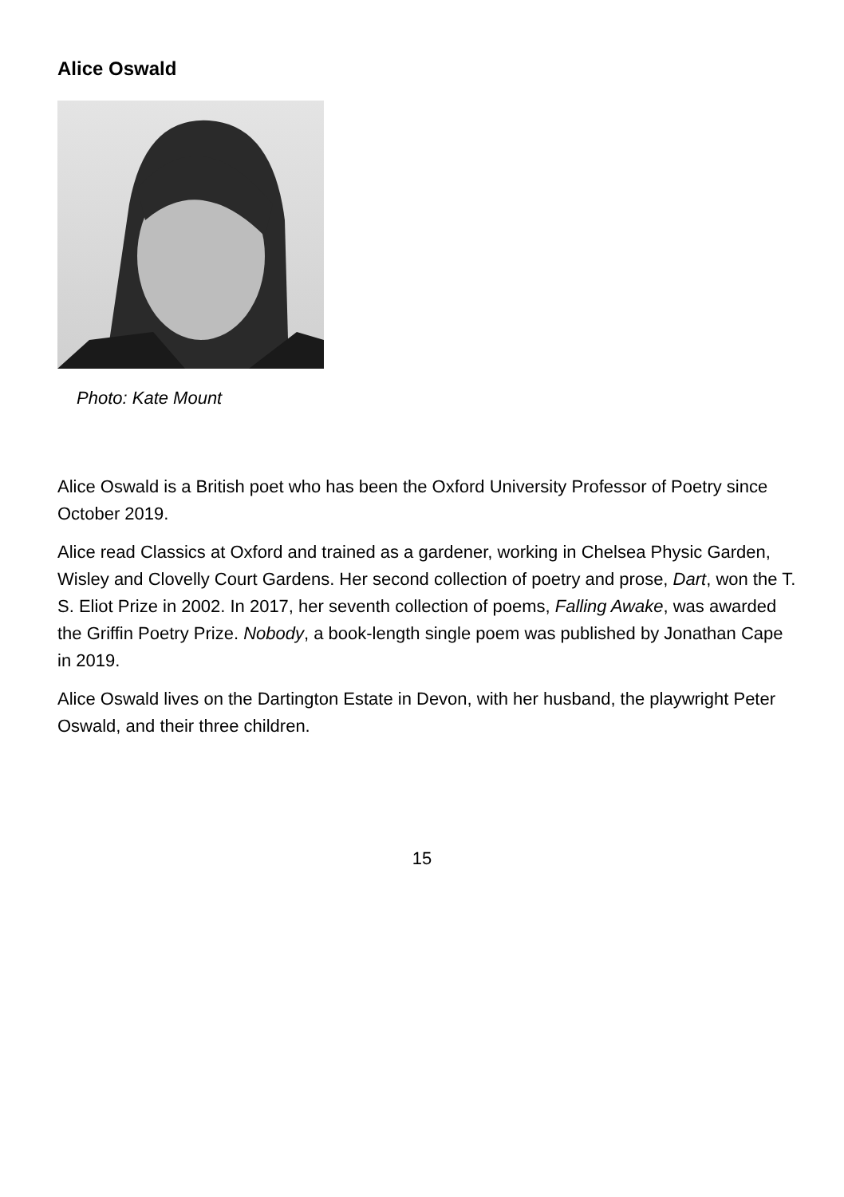Alice Oswald
Photo: Kate Mount
Alice Oswald is a British poet who has been the Oxford University Professor of Poetry since October 2019.
Alice read Classics at Oxford and trained as a gardener, working in Chelsea Physic Garden, Wisley and Clovelly Court Gardens. Her second collection of poetry and prose, Dart, won the T. S. Eliot Prize in 2002. In 2017, her seventh collection of poems, Falling Awake, was awarded the Griffin Poetry Prize. Nobody, a book-length single poem was published by Jonathan Cape in 2019.
Alice Oswald lives on the Dartington Estate in Devon, with her husband, the playwright Peter Oswald, and their three children.
15